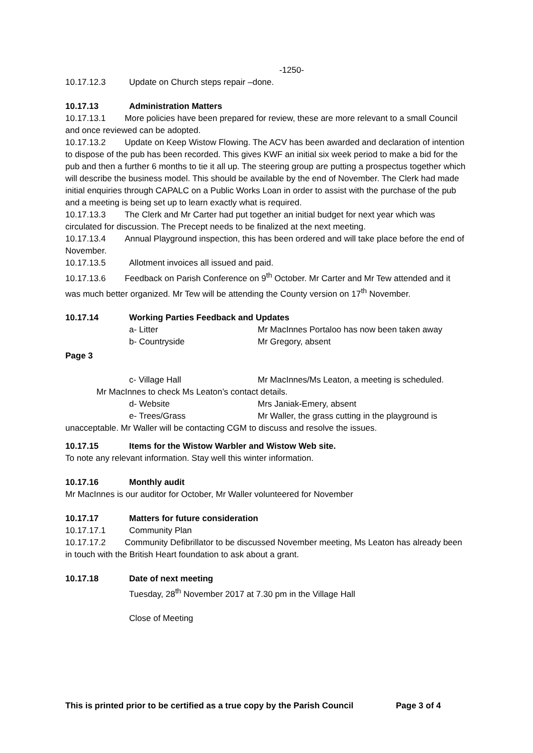-1250-
10.17.12.3 Update on Church steps repair –done.
10.17.13 Administration Matters
10.17.13.1 More policies have been prepared for review, these are more relevant to a small Council and once reviewed can be adopted.
10.17.13.2 Update on Keep Wistow Flowing. The ACV has been awarded and declaration of intention to dispose of the pub has been recorded. This gives KWF an initial six week period to make a bid for the pub and then a further 6 months to tie it all up. The steering group are putting a prospectus together which will describe the business model. This should be available by the end of November. The Clerk had made initial enquiries through CAPALC on a Public Works Loan in order to assist with the purchase of the pub and a meeting is being set up to learn exactly what is required.
10.17.13.3 The Clerk and Mr Carter had put together an initial budget for next year which was circulated for discussion. The Precept needs to be finalized at the next meeting.
10.17.13.4 Annual Playground inspection, this has been ordered and will take place before the end of November.
10.17.13.5 Allotment invoices all issued and paid.
10.17.13.6 Feedback on Parish Conference on 9<sup>th</sup> October. Mr Carter and Mr Tew attended and it was much better organized. Mr Tew will be attending the County version on 17<sup>th</sup> November.
10.17.14 Working Parties Feedback and Updates
a- Litter Mr MacInnes Portaloo has now been taken away
b- Countryside Mr Gregory, absent
Page 3
c- Village Hall Mr MacInnes/Ms Leaton, a meeting is scheduled.
Mr MacInnes to check Ms Leaton’s contact details.
d- Website Mrs Janiak-Emery, absent
e- Trees/Grass Mr Waller, the grass cutting in the playground is
unacceptable. Mr Waller will be contacting CGM to discuss and resolve the issues.
10.17.15 Items for the Wistow Warbler and Wistow Web site.
To note any relevant information. Stay well this winter information.
10.17.16 Monthly audit
Mr MacInnes is our auditor for October, Mr Waller volunteered for November
10.17.17 Matters for future consideration
10.17.17.1 Community Plan
10.17.17.2 Community Defibrillator to be discussed November meeting, Ms Leaton has already been in touch with the British Heart foundation to ask about a grant.
10.17.18 Date of next meeting
Tuesday, 28<sup>th</sup> November 2017 at 7.30 pm in the Village Hall
Close of Meeting
This is printed prior to be certified as a true copy by the Parish Council Page 3 of 4